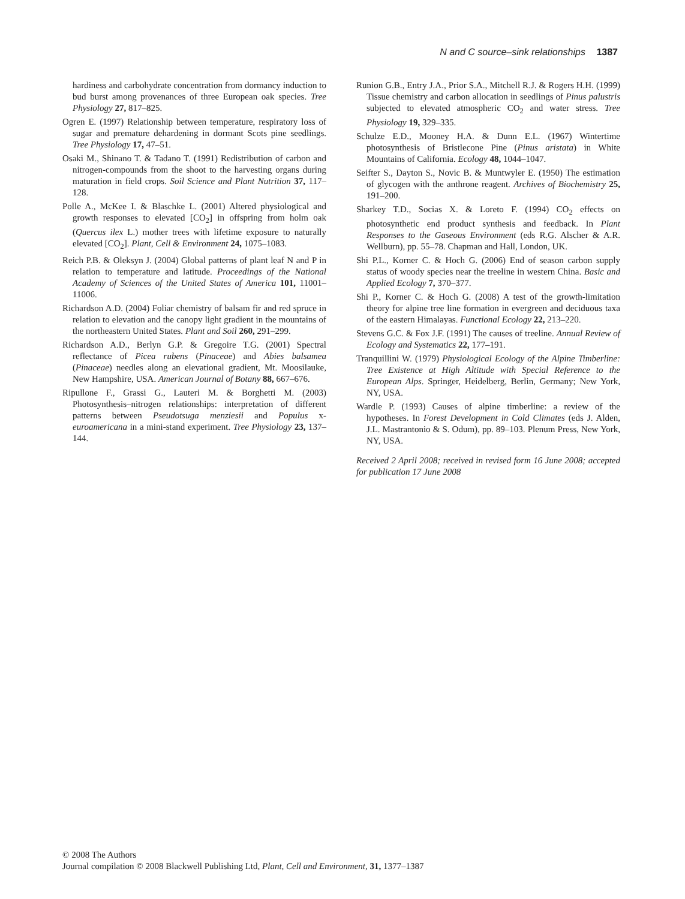N and C source–sink relationships 1387
hardiness and carbohydrate concentration from dormancy induction to bud burst among provenances of three European oak species. Tree Physiology 27, 817–825.
Ogren E. (1997) Relationship between temperature, respiratory loss of sugar and premature dehardening in dormant Scots pine seedlings. Tree Physiology 17, 47–51.
Osaki M., Shinano T. & Tadano T. (1991) Redistribution of carbon and nitrogen-compounds from the shoot to the harvesting organs during maturation in field crops. Soil Science and Plant Nutrition 37, 117–128.
Polle A., McKee I. & Blaschke L. (2001) Altered physiological and growth responses to elevated [CO<sub>2</sub>] in offspring from holm oak (Quercus ilex L.) mother trees with lifetime exposure to naturally elevated [CO<sub>2</sub>]. Plant, Cell & Environment 24, 1075–1083.
Reich P.B. & Oleksyn J. (2004) Global patterns of plant leaf N and P in relation to temperature and latitude. Proceedings of the National Academy of Sciences of the United States of America 101, 11001–11006.
Richardson A.D. (2004) Foliar chemistry of balsam fir and red spruce in relation to elevation and the canopy light gradient in the mountains of the northeastern United States. Plant and Soil 260, 291–299.
Richardson A.D., Berlyn G.P. & Gregoire T.G. (2001) Spectral reflectance of Picea rubens (Pinaceae) and Abies balsamea (Pinaceae) needles along an elevational gradient, Mt. Moosilauke, New Hampshire, USA. American Journal of Botany 88, 667–676.
Ripullone F., Grassi G., Lauteri M. & Borghetti M. (2003) Photosynthesis–nitrogen relationships: interpretation of different patterns between Pseudotsuga menziesii and Populus x-euroamericana in a mini-stand experiment. Tree Physiology 23, 137–144.
Runion G.B., Entry J.A., Prior S.A., Mitchell R.J. & Rogers H.H. (1999) Tissue chemistry and carbon allocation in seedlings of Pinus palustris subjected to elevated atmospheric CO<sub>2</sub> and water stress. Tree Physiology 19, 329–335.
Schulze E.D., Mooney H.A. & Dunn E.L. (1967) Wintertime photosynthesis of Bristlecone Pine (Pinus aristata) in White Mountains of California. Ecology 48, 1044–1047.
Seifter S., Dayton S., Novic B. & Muntwyler E. (1950) The estimation of glycogen with the anthrone reagent. Archives of Biochemistry 25, 191–200.
Sharkey T.D., Socias X. & Loreto F. (1994) CO<sub>2</sub> effects on photosynthetic end product synthesis and feedback. In Plant Responses to the Gaseous Environment (eds R.G. Alscher & A.R. Wellburn), pp. 55–78. Chapman and Hall, London, UK.
Shi P.L., Korner C. & Hoch G. (2006) End of season carbon supply status of woody species near the treeline in western China. Basic and Applied Ecology 7, 370–377.
Shi P., Korner C. & Hoch G. (2008) A test of the growth-limitation theory for alpine tree line formation in evergreen and deciduous taxa of the eastern Himalayas. Functional Ecology 22, 213–220.
Stevens G.C. & Fox J.F. (1991) The causes of treeline. Annual Review of Ecology and Systematics 22, 177–191.
Tranquillini W. (1979) Physiological Ecology of the Alpine Timberline: Tree Existence at High Altitude with Special Reference to the European Alps. Springer, Heidelberg, Berlin, Germany; New York, NY, USA.
Wardle P. (1993) Causes of alpine timberline: a review of the hypotheses. In Forest Development in Cold Climates (eds J. Alden, J.L. Mastrantonio & S. Odum), pp. 89–103. Plenum Press, New York, NY, USA.
Received 2 April 2008; received in revised form 16 June 2008; accepted for publication 17 June 2008
© 2008 The Authors
Journal compilation © 2008 Blackwell Publishing Ltd, Plant, Cell and Environment, 31, 1377–1387